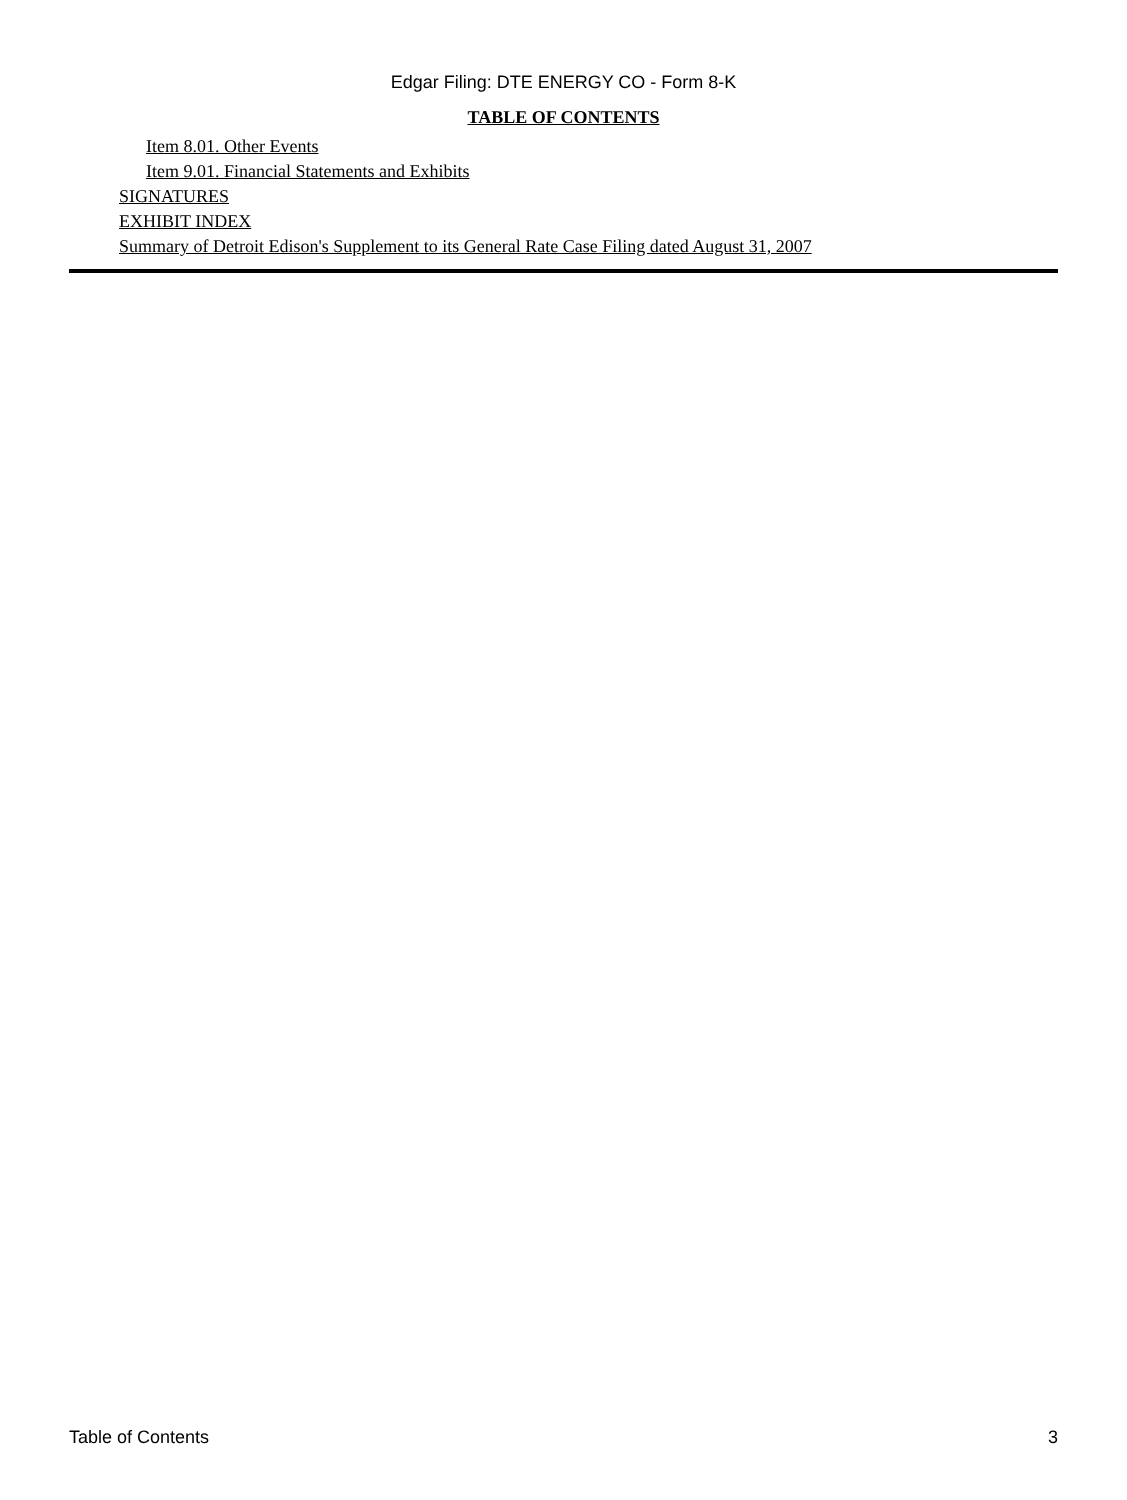Edgar Filing: DTE ENERGY CO - Form 8-K
TABLE OF CONTENTS
Item 8.01. Other Events
Item 9.01. Financial Statements and Exhibits
SIGNATURES
EXHIBIT INDEX
Summary of Detroit Edison's Supplement to its General Rate Case Filing dated August 31, 2007
Table of Contents 3